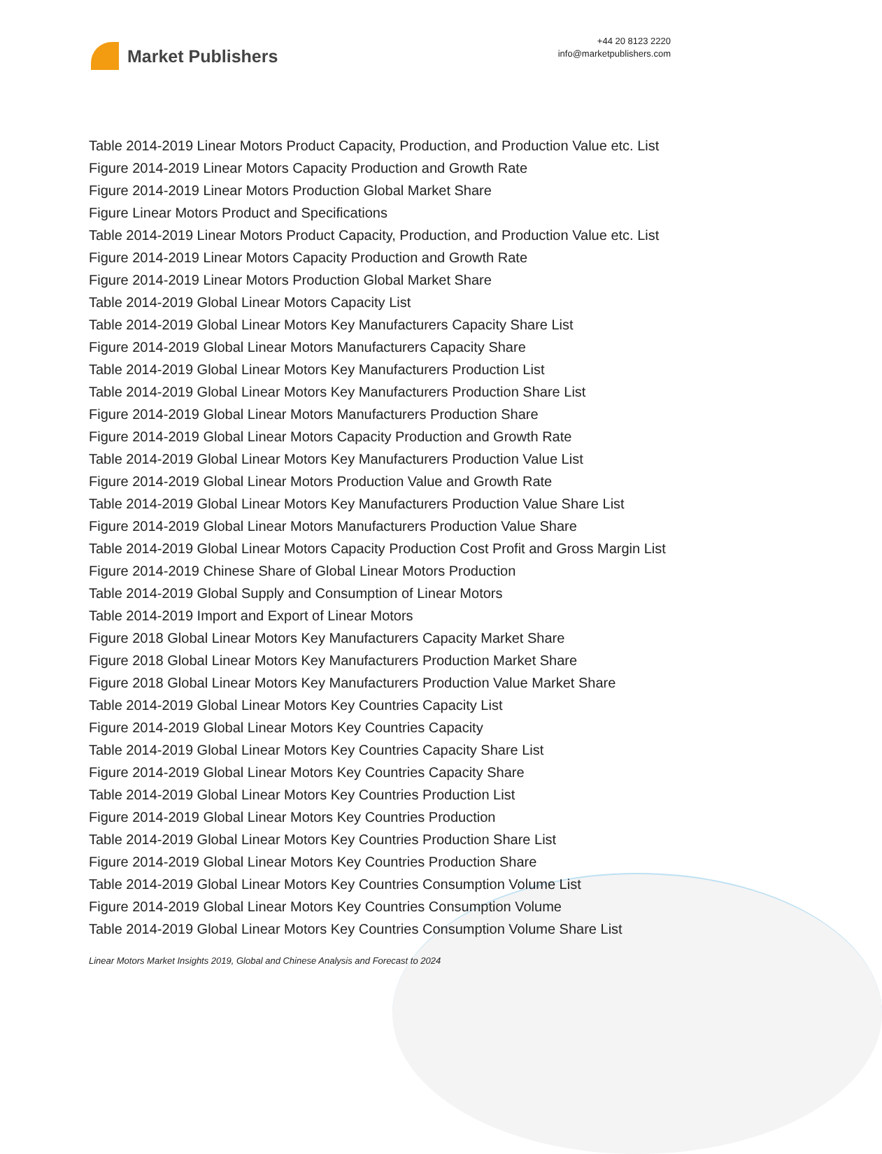Market Publishers
+44 20 8123 2220
info@marketpublishers.com
Table 2014-2019 Linear Motors Product Capacity, Production, and Production Value etc. List
Figure 2014-2019 Linear Motors Capacity Production and Growth Rate
Figure 2014-2019 Linear Motors Production Global Market Share
Figure Linear Motors Product and Specifications
Table 2014-2019 Linear Motors Product Capacity, Production, and Production Value etc. List
Figure 2014-2019 Linear Motors Capacity Production and Growth Rate
Figure 2014-2019 Linear Motors Production Global Market Share
Table 2014-2019 Global Linear Motors Capacity List
Table 2014-2019 Global Linear Motors Key Manufacturers Capacity Share List
Figure 2014-2019 Global Linear Motors Manufacturers Capacity Share
Table 2014-2019 Global Linear Motors Key Manufacturers Production List
Table 2014-2019 Global Linear Motors Key Manufacturers Production Share List
Figure 2014-2019 Global Linear Motors Manufacturers Production Share
Figure 2014-2019 Global Linear Motors Capacity Production and Growth Rate
Table 2014-2019 Global Linear Motors Key Manufacturers Production Value List
Figure 2014-2019 Global Linear Motors Production Value and Growth Rate
Table 2014-2019 Global Linear Motors Key Manufacturers Production Value Share List
Figure 2014-2019 Global Linear Motors Manufacturers Production Value Share
Table 2014-2019 Global Linear Motors Capacity Production Cost Profit and Gross Margin List
Figure 2014-2019 Chinese Share of Global Linear Motors Production
Table 2014-2019 Global Supply and Consumption of Linear Motors
Table 2014-2019 Import and Export of Linear Motors
Figure 2018 Global Linear Motors Key Manufacturers Capacity Market Share
Figure 2018 Global Linear Motors Key Manufacturers Production Market Share
Figure 2018 Global Linear Motors Key Manufacturers Production Value Market Share
Table 2014-2019 Global Linear Motors Key Countries Capacity List
Figure 2014-2019 Global Linear Motors Key Countries Capacity
Table 2014-2019 Global Linear Motors Key Countries Capacity Share List
Figure 2014-2019 Global Linear Motors Key Countries Capacity Share
Table 2014-2019 Global Linear Motors Key Countries Production List
Figure 2014-2019 Global Linear Motors Key Countries Production
Table 2014-2019 Global Linear Motors Key Countries Production Share List
Figure 2014-2019 Global Linear Motors Key Countries Production Share
Table 2014-2019 Global Linear Motors Key Countries Consumption Volume List
Figure 2014-2019 Global Linear Motors Key Countries Consumption Volume
Table 2014-2019 Global Linear Motors Key Countries Consumption Volume Share List
Linear Motors Market Insights 2019, Global and Chinese Analysis and Forecast to 2024